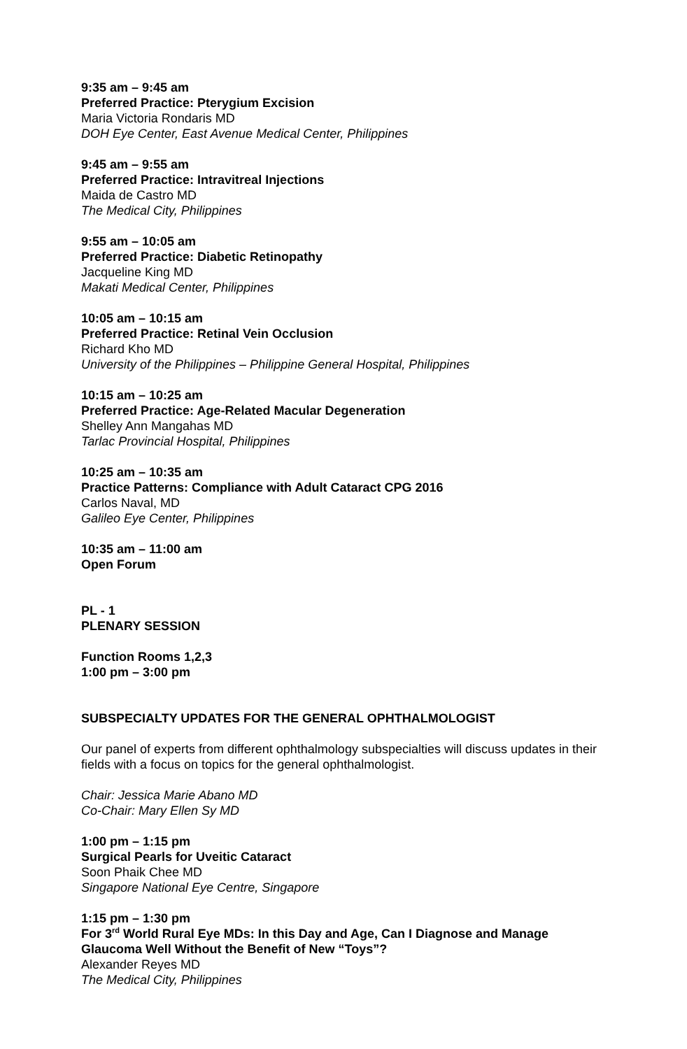9:35 am – 9:45 am
Preferred Practice: Pterygium Excision
Maria Victoria Rondaris MD
DOH Eye Center, East Avenue Medical Center, Philippines
9:45 am – 9:55 am
Preferred Practice: Intravitreal Injections
Maida de Castro MD
The Medical City, Philippines
9:55 am – 10:05 am
Preferred Practice: Diabetic Retinopathy
Jacqueline King MD
Makati Medical Center, Philippines
10:05 am – 10:15 am
Preferred Practice: Retinal Vein Occlusion
Richard Kho MD
University of the Philippines – Philippine General Hospital, Philippines
10:15 am – 10:25 am
Preferred Practice: Age-Related Macular Degeneration
Shelley Ann Mangahas MD
Tarlac Provincial Hospital, Philippines
10:25 am – 10:35 am
Practice Patterns: Compliance with Adult Cataract CPG 2016
Carlos Naval, MD
Galileo Eye Center, Philippines
10:35 am – 11:00 am
Open Forum
PL - 1
PLENARY SESSION
Function Rooms 1,2,3
1:00 pm – 3:00 pm
SUBSPECIALTY UPDATES FOR THE GENERAL OPHTHALMOLOGIST
Our panel of experts from different ophthalmology subspecialties will discuss updates in their fields with a focus on topics for the general ophthalmologist.
Chair: Jessica Marie Abano MD
Co-Chair: Mary Ellen Sy MD
1:00 pm – 1:15 pm
Surgical Pearls for Uveitic Cataract
Soon Phaik Chee MD
Singapore National Eye Centre, Singapore
1:15 pm – 1:30 pm
For 3<sup>rd</sup> World Rural Eye MDs: In this Day and Age, Can I Diagnose and Manage Glaucoma Well Without the Benefit of New “Toys”?
Alexander Reyes MD
The Medical City, Philippines